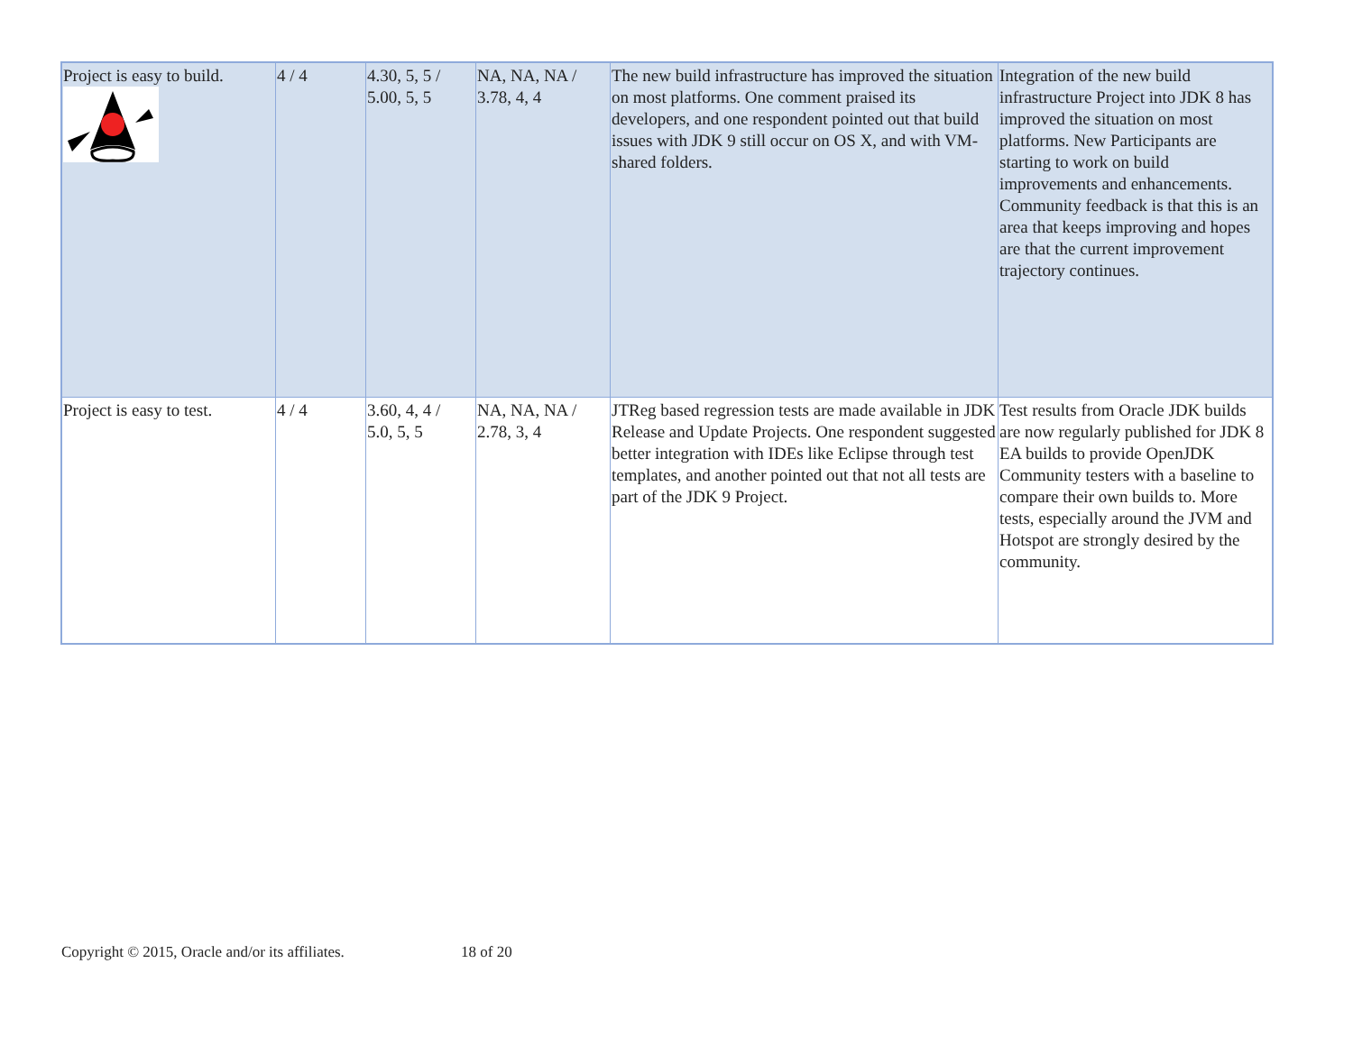| Project is easy to build. | 4 / 4 | 4.30, 5, 5 / 5.00, 5, 5 | NA, NA, NA / 3.78, 4, 4 | The new build infrastructure has improved the situation on most platforms. One comment praised its developers, and one respondent pointed out that build issues with JDK 9 still occur on OS X, and with VM-shared folders. | Integration of the new build infrastructure Project into JDK 8 has improved the situation on most platforms. New Participants are starting to work on build improvements and enhancements. Community feedback is that this is an area that keeps improving and hopes are that the current improvement trajectory continues. |
| Project is easy to test. | 4 / 4 | 3.60, 4, 4 / 5.0, 5, 5 | NA, NA, NA / 2.78, 3, 4 | JTReg based regression tests are made available in JDK Release and Update Projects. One respondent suggested better integration with IDEs like Eclipse through test templates, and another pointed out that not all tests are part of the JDK 9 Project. | Test results from Oracle JDK builds are now regularly published for JDK 8 EA builds to provide OpenJDK Community testers with a baseline to compare their own builds to. More tests, especially around the JVM and Hotspot are strongly desired by the community. |
Copyright © 2015, Oracle and/or its affiliates. 18 of 20